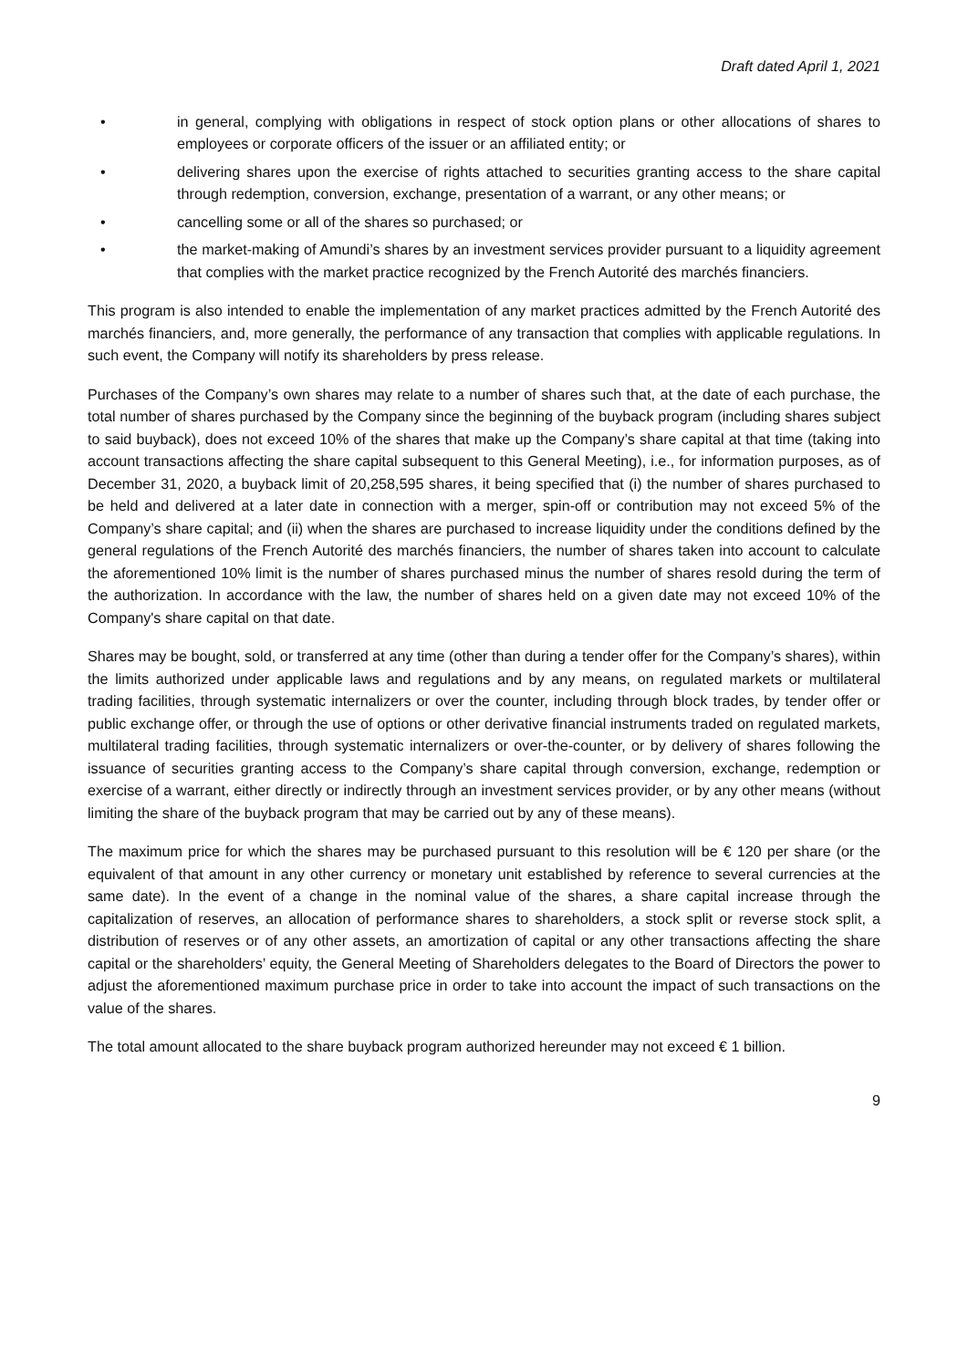Draft dated April 1, 2021
• in general, complying with obligations in respect of stock option plans or other allocations of shares to employees or corporate officers of the issuer or an affiliated entity; or
• delivering shares upon the exercise of rights attached to securities granting access to the share capital through redemption, conversion, exchange, presentation of a warrant, or any other means; or
• cancelling some or all of the shares so purchased; or
• the market-making of Amundi’s shares by an investment services provider pursuant to a liquidity agreement that complies with the market practice recognized by the French Autorité des marchés financiers.
This program is also intended to enable the implementation of any market practices admitted by the French Autorité des marchés financiers, and, more generally, the performance of any transaction that complies with applicable regulations. In such event, the Company will notify its shareholders by press release.
Purchases of the Company’s own shares may relate to a number of shares such that, at the date of each purchase, the total number of shares purchased by the Company since the beginning of the buyback program (including shares subject to said buyback), does not exceed 10% of the shares that make up the Company’s share capital at that time (taking into account transactions affecting the share capital subsequent to this General Meeting), i.e., for information purposes, as of December 31, 2020, a buyback limit of 20,258,595 shares, it being specified that (i) the number of shares purchased to be held and delivered at a later date in connection with a merger, spin-off or contribution may not exceed 5% of the Company’s share capital; and (ii) when the shares are purchased to increase liquidity under the conditions defined by the general regulations of the French Autorité des marchés financiers, the number of shares taken into account to calculate the aforementioned 10% limit is the number of shares purchased minus the number of shares resold during the term of the authorization. In accordance with the law, the number of shares held on a given date may not exceed 10% of the Company's share capital on that date.
Shares may be bought, sold, or transferred at any time (other than during a tender offer for the Company’s shares), within the limits authorized under applicable laws and regulations and by any means, on regulated markets or multilateral trading facilities, through systematic internalizers or over the counter, including through block trades, by tender offer or public exchange offer, or through the use of options or other derivative financial instruments traded on regulated markets, multilateral trading facilities, through systematic internalizers or over-the-counter, or by delivery of shares following the issuance of securities granting access to the Company’s share capital through conversion, exchange, redemption or exercise of a warrant, either directly or indirectly through an investment services provider, or by any other means (without limiting the share of the buyback program that may be carried out by any of these means).
The maximum price for which the shares may be purchased pursuant to this resolution will be € 120 per share (or the equivalent of that amount in any other currency or monetary unit established by reference to several currencies at the same date). In the event of a change in the nominal value of the shares, a share capital increase through the capitalization of reserves, an allocation of performance shares to shareholders, a stock split or reverse stock split, a distribution of reserves or of any other assets, an amortization of capital or any other transactions affecting the share capital or the shareholders’ equity, the General Meeting of Shareholders delegates to the Board of Directors the power to adjust the aforementioned maximum purchase price in order to take into account the impact of such transactions on the value of the shares.
The total amount allocated to the share buyback program authorized hereunder may not exceed € 1 billion.
9